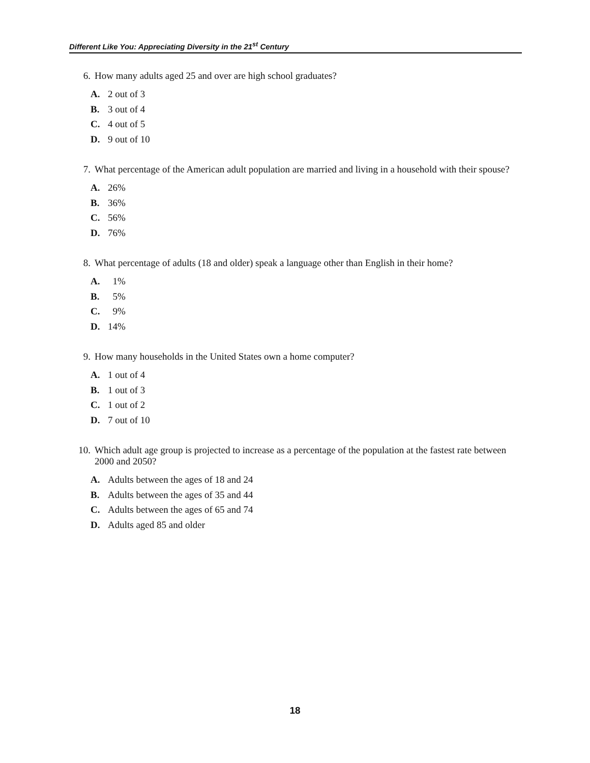Different Like You: Appreciating Diversity in the 21<sup>st</sup> Century
6. How many adults aged 25 and over are high school graduates?
A. 2 out of 3
B. 3 out of 4
C. 4 out of 5
D. 9 out of 10
7. What percentage of the American adult population are married and living in a household with their spouse?
A. 26%
B. 36%
C. 56%
D. 76%
8. What percentage of adults (18 and older) speak a language other than English in their home?
A. 1%
B. 5%
C. 9%
D. 14%
9. How many households in the United States own a home computer?
A. 1 out of 4
B. 1 out of 3
C. 1 out of 2
D. 7 out of 10
10. Which adult age group is projected to increase as a percentage of the population at the fastest rate between 2000 and 2050?
A. Adults between the ages of 18 and 24
B. Adults between the ages of 35 and 44
C. Adults between the ages of 65 and 74
D. Adults aged 85 and older
18